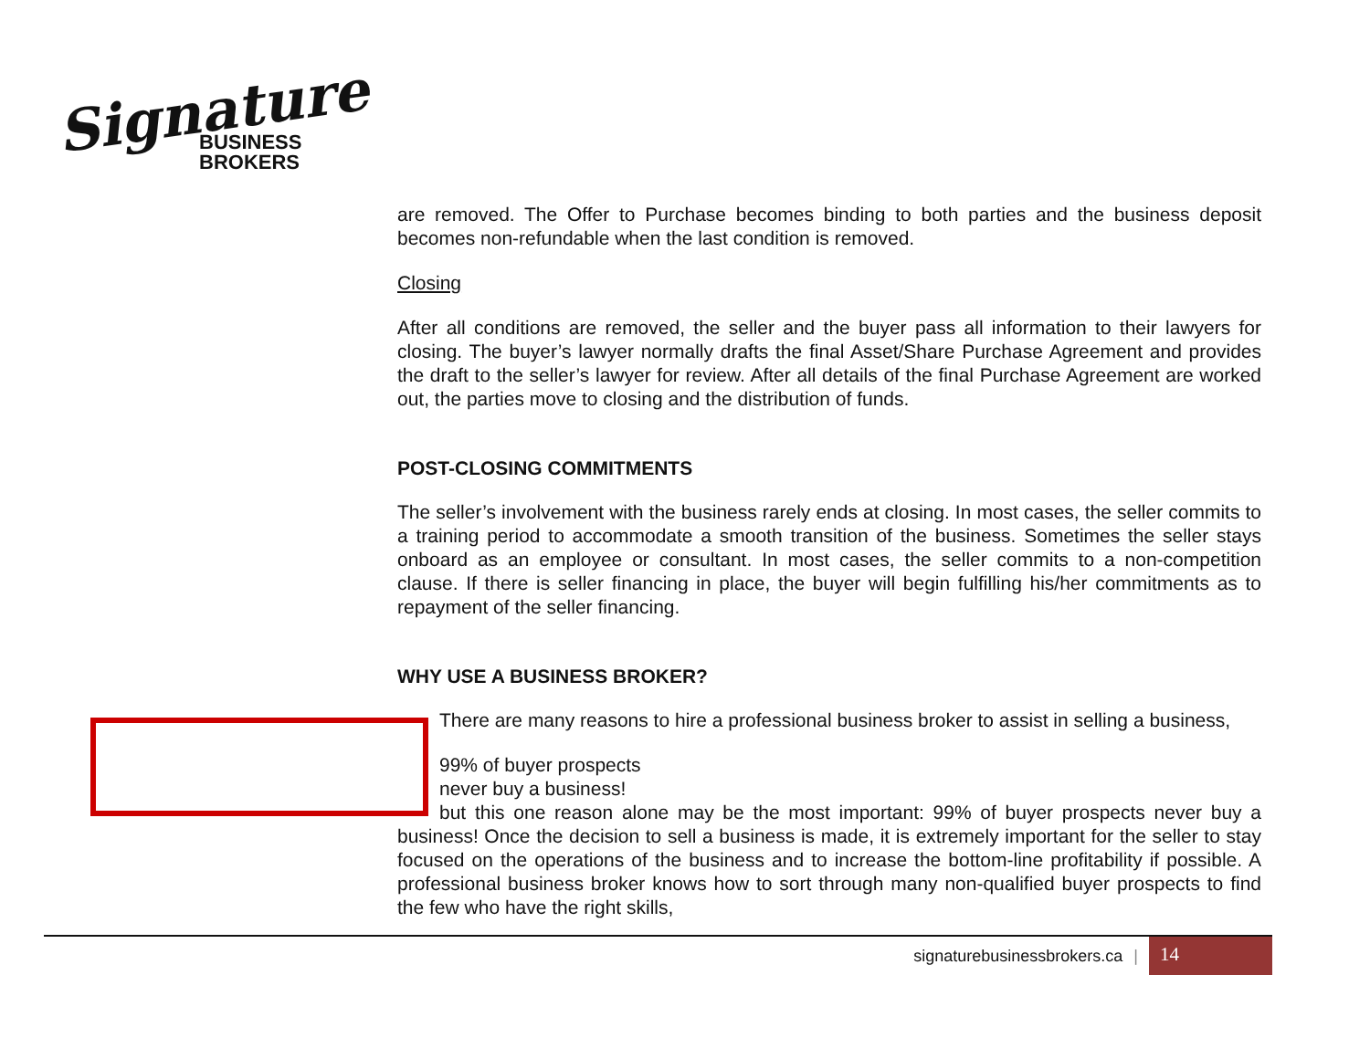Signature
BUSINESS
BROKERS
are removed. The Offer to Purchase becomes binding to both parties and the business deposit becomes non-refundable when the last condition is removed.
Closing
After all conditions are removed, the seller and the buyer pass all information to their lawyers for closing. The buyer’s lawyer normally drafts the final Asset/Share Purchase Agreement and provides the draft to the seller’s lawyer for review. After all details of the final Purchase Agreement are worked out, the parties move to closing and the distribution of funds.
POST-CLOSING COMMITMENTS
The seller’s involvement with the business rarely ends at closing. In most cases, the seller commits to a training period to accommodate a smooth transition of the business. Sometimes the seller stays onboard as an employee or consultant. In most cases, the seller commits to a non-competition clause. If there is seller financing in place, the buyer will begin fulfilling his/her commitments as to repayment of the seller financing.
WHY USE A BUSINESS BROKER?
There are many reasons to hire a professional business broker to assist in selling a business,
99% of buyer prospects
never buy a business!
but this one reason alone may be the most important: 99% of buyer prospects never buy a business! Once the decision to sell a business is made, it is extremely important for the seller to stay focused on the operations of the business and to increase the bottom-line profitability if possible. A professional business broker knows how to sort through many non-qualified buyer prospects to find the few who have the right skills,
signaturebusinessbrokers.ca |
14